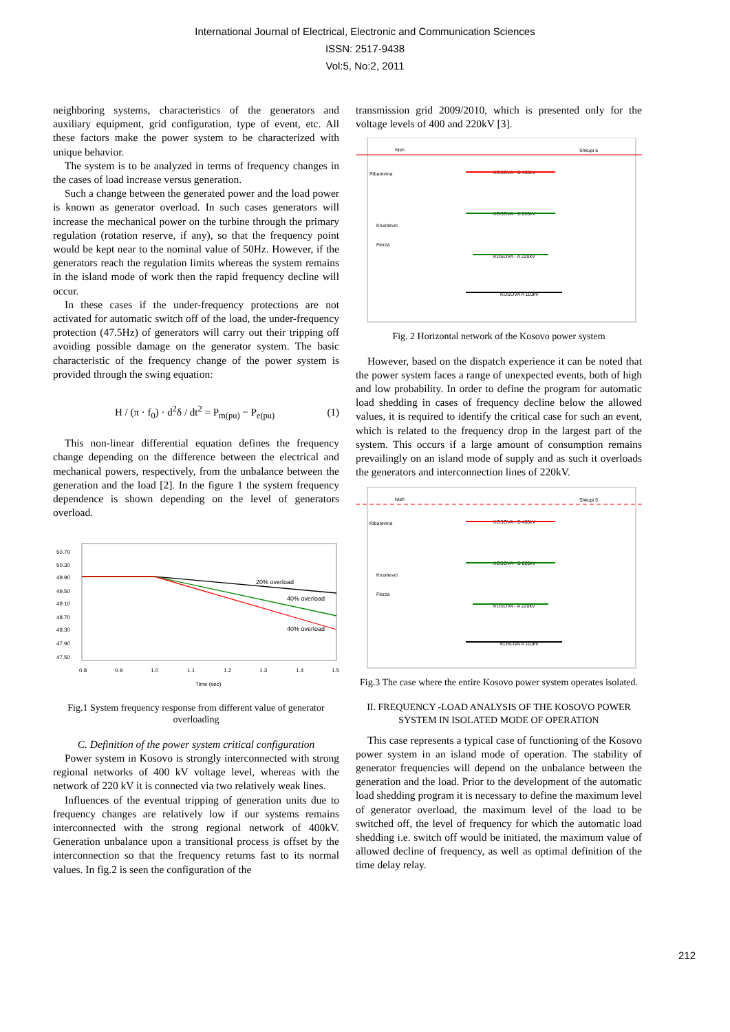International Journal of Electrical, Electronic and Communication Sciences
ISSN: 2517-9438
Vol:5, No:2, 2011
neighboring systems, characteristics of the generators and auxiliary equipment, grid configuration, type of event, etc. All these factors make the power system to be characterized with unique behavior.
The system is to be analyzed in terms of frequency changes in the cases of load increase versus generation.
Such a change between the generated power and the load power is known as generator overload. In such cases generators will increase the mechanical power on the turbine through the primary regulation (rotation reserve, if any), so that the frequency point would be kept near to the nominal value of 50Hz. However, if the generators reach the regulation limits whereas the system remains in the island mode of work then the rapid frequency decline will occur.
In these cases if the under-frequency protections are not activated for automatic switch off of the load, the under-frequency protection (47.5Hz) of generators will carry out their tripping off avoiding possible damage on the generator system. The basic characteristic of the frequency change of the power system is provided through the swing equation:
H / (π · f<sub>0</sub>) · d<sup>2</sup>δ / dt<sup>2</sup> = P<sub>m(pu)</sub> − P<sub>e(pu)</sub> (1)
This non-linear differential equation defines the frequency change depending on the difference between the electrical and mechanical powers, respectively, from the unbalance between the generation and the load [2]. In the figure 1 the system frequency dependence is shown depending on the level of generators overload.
50.70
50.30
49.90
49.50
49.10
48.70
48.30
47.90
47.50
0.8
0.9
1.0
1.1
1.2
1.3
1.4
1.5
Time (sec)
20% overload
40% overload
40% overload
Fig.1 System frequency response from different value of generator overloading
C. Definition of the power system critical configuration
Power system in Kosovo is strongly interconnected with strong regional networks of 400 kV voltage level, whereas with the network of 220 kV it is connected via two relatively weak lines.
Influences of the eventual tripping of generation units due to frequency changes are relatively low if our systems remains interconnected with the strong regional network of 400kV. Generation unbalance upon a transitional process is offset by the interconnection so that the frequency returns fast to its normal values. In fig.2 is seen the configuration of the
transmission grid 2009/2010, which is presented only for the voltage levels of 400 and 220kV [3].
Nish
Shkupi 5
Ribarevina
Krushevci
Fierza
KOSOVA - B 400kV
KOSOVA - B 220kV
KOSOVA - A 220kV
KOSOVA A 110kV
Fig. 2 Horizontal network of the Kosovo power system
However, based on the dispatch experience it can be noted that the power system faces a range of unexpected events, both of high and low probability. In order to define the program for automatic load shedding in cases of frequency decline below the allowed values, it is required to identify the critical case for such an event, which is related to the frequency drop in the largest part of the system. This occurs if a large amount of consumption remains prevailingly on an island mode of supply and as such it overloads the generators and interconnection lines of 220kV.
Nish
Shkupi 5
Ribarevina
Krushevci
Fierza
KOSOVA - B 400kV
KOSOVA - B 220kV
KOSOVA - A 220kV
KOSOVA A 110kV
Fig.3 The case where the entire Kosovo power system operates isolated.
II. FREQUENCY -LOAD ANALYSIS OF THE KOSOVO POWER SYSTEM IN ISOLATED MODE OF OPERATION
This case represents a typical case of functioning of the Kosovo power system in an island mode of operation. The stability of generator frequencies will depend on the unbalance between the generation and the load. Prior to the development of the automatic load shedding program it is necessary to define the maximum level of generator overload, the maximum level of the load to be switched off, the level of frequency for which the automatic load shedding i.e. switch off would be initiated, the maximum value of allowed decline of frequency, as well as optimal definition of the time delay relay.
212